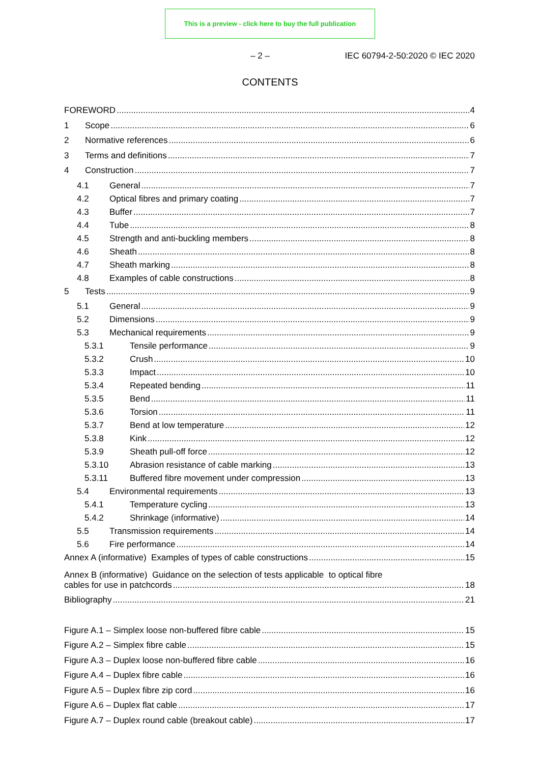This is a preview - click here to buy the full publication
– 2 – IEC 60794-2-50:2020 © IEC 2020
CONTENTS
FOREWORD 4
1 Scope 6
2 Normative references 6
3 Terms and definitions 7
4 Construction 7
4.1 General 7
4.2 Optical fibres and primary coating 7
4.3 Buffer 7
4.4 Tube 8
4.5 Strength and anti-buckling members 8
4.6 Sheath 8
4.7 Sheath marking 8
4.8 Examples of cable constructions 8
5 Tests 9
5.1 General 9
5.2 Dimensions 9
5.3 Mechanical requirements 9
5.3.1 Tensile performance 9
5.3.2 Crush 10
5.3.3 Impact 10
5.3.4 Repeated bending 11
5.3.5 Bend 11
5.3.6 Torsion 11
5.3.7 Bend at low temperature 12
5.3.8 Kink 12
5.3.9 Sheath pull-off force 12
5.3.10 Abrasion resistance of cable marking 13
5.3.11 Buffered fibre movement under compression 13
5.4 Environmental requirements 13
5.4.1 Temperature cycling 13
5.4.2 Shrinkage (informative) 14
5.5 Transmission requirements 14
5.6 Fire performance 14
Annex A (informative) Examples of types of cable constructions 15
Annex B (informative) Guidance on the selection of tests applicable to optical fibre
cables for use in patchcords 18
Bibliography 21
Figure A.1 – Simplex loose non-buffered fibre cable 15
Figure A.2 – Simplex fibre cable 15
Figure A.3 – Duplex loose non-buffered fibre cable 16
Figure A.4 – Duplex fibre cable 16
Figure A.5 – Duplex fibre zip cord 16
Figure A.6 – Duplex flat cable 17
Figure A.7 – Duplex round cable (breakout cable) 17